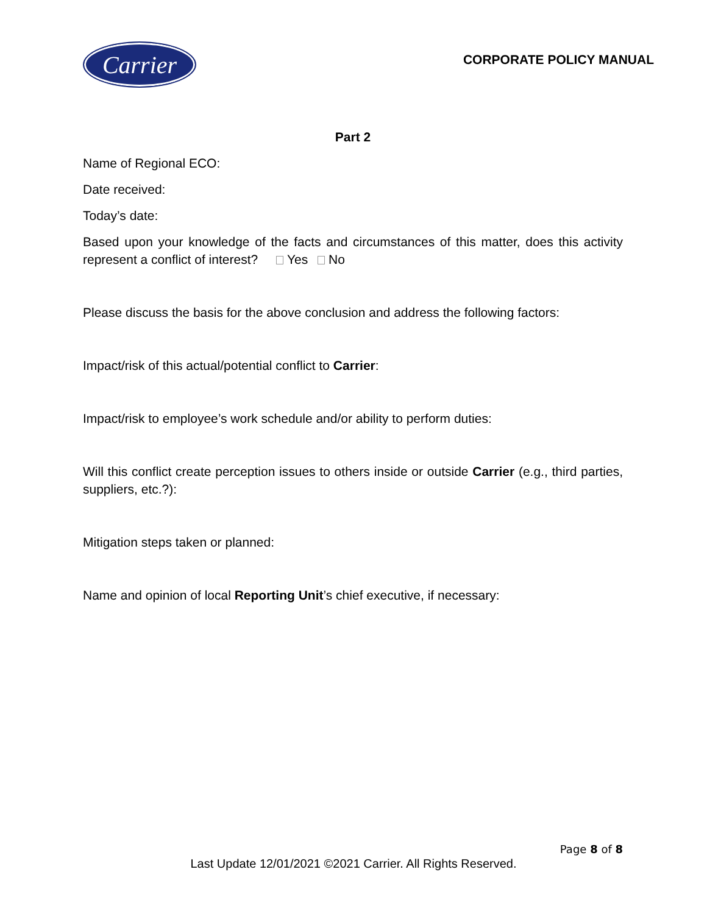Carrier
CORPORATE POLICY MANUAL
Part 2
Name of Regional ECO:
Date received:
Today’s date:
Based upon your knowledge of the facts and circumstances of this matter, does this activity represent a conflict of interest? Yes No
Please discuss the basis for the above conclusion and address the following factors:
Impact/risk of this actual/potential conflict to Carrier:
Impact/risk to employee’s work schedule and/or ability to perform duties:
Will this conflict create perception issues to others inside or outside Carrier (e.g., third parties, suppliers, etc.?):
Mitigation steps taken or planned:
Name and opinion of local Reporting Unit’s chief executive, if necessary:
Page 8 of 8
Last Update 12/01/2021 ©2021 Carrier. All Rights Reserved.